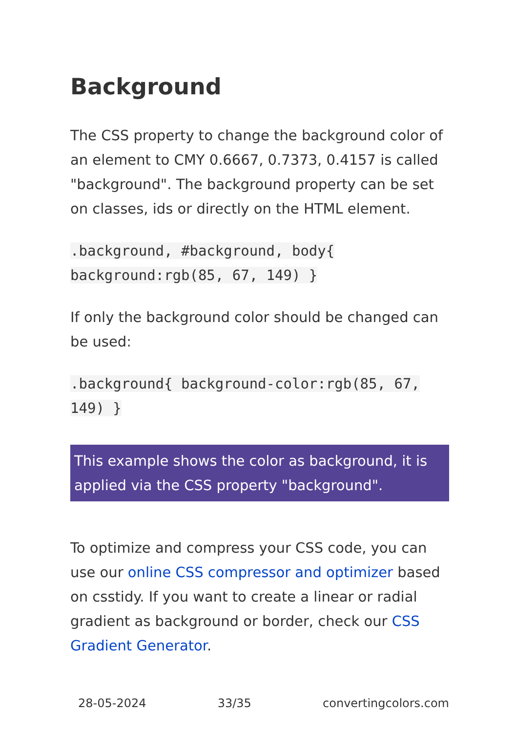Background
The CSS property to change the background color of an element to CMY 0.6667, 0.7373, 0.4157 is called "background". The background property can be set on classes, ids or directly on the HTML element.
.background, #background, body{ background:rgb(85, 67, 149) }
If only the background color should be changed can be used:
.background{ background-color:rgb(85, 67, 149) }
This example shows the color as background, it is applied via the CSS property "background".
To optimize and compress your CSS code, you can use our online CSS compressor and optimizer based on csstidy. If you want to create a linear or radial gradient as background or border, check our CSS Gradient Generator.
28-05-2024 33/35 convertingcolors.com